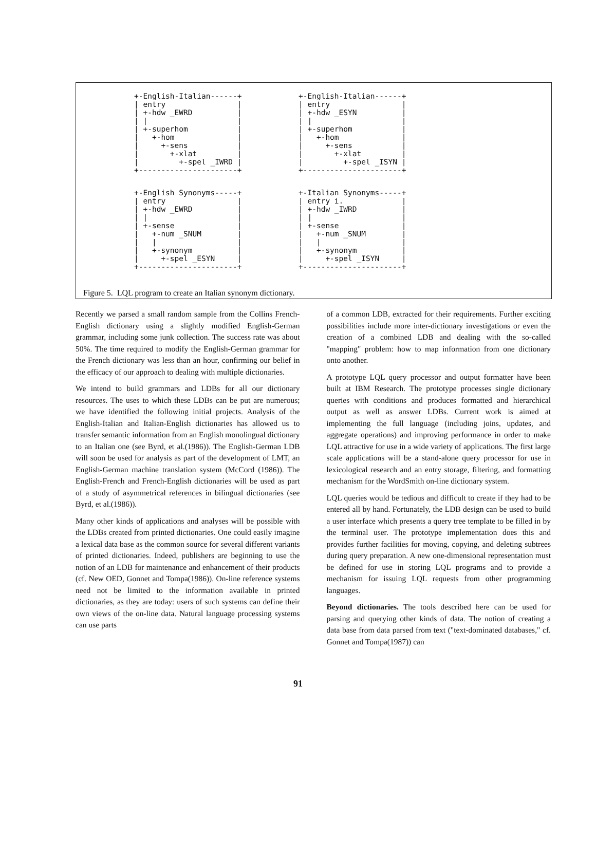+-English-Italian------+
| entry                |
| +-hdw _EWRD          |
| |                    |
| +-superhom           |
|   +-hom              |
|     +-sens           |
|       +-xlat         |
|         +-spel _IWRD |
+----------------------+
+-English-Italian------+
| entry                |
| +-hdw _ESYN          |
| |                    |
| +-superhom           |
|   +-hom              |
|     +-sens           |
|       +-xlat         |
|         +-spel _ISYN |
+----------------------+
+-English Synonyms-----+
| entry                |
| +-hdw _EWRD          |
| |                    |
| +-sense              |
|   +-num _SNUM        |
|   |                  |
|   +-synonym          |
|     +-spel _ESYN     |
+----------------------+
+-Italian Synonyms-----+
| entry i.             |
| +-hdw _IWRD          |
| |                    |
| +-sense              |
|   +-num _SNUM        |
|   |                  |
|   +-synonym          |
|     +-spel _ISYN     |
+----------------------+
Figure 5. LQL program to create an Italian synonym dictionary.
Recently we parsed a small random sample from the Collins French-English dictionary using a slightly modified English-German grammar, including some junk collection. The success rate was about 50%. The time required to modify the English-German grammar for the French dictionary was less than an hour, confirming our belief in the efficacy of our approach to dealing with multiple dictionaries.
We intend to build grammars and LDBs for all our dictionary resources. The uses to which these LDBs can be put are numerous; we have identified the following initial projects. Analysis of the English-Italian and Italian-English dictionaries has allowed us to transfer semantic information from an English monolingual dictionary to an Italian one (see Byrd, et al.(1986)). The English-German LDB will soon be used for analysis as part of the development of LMT, an English-German machine translation system (McCord (1986)). The English-French and French-English dictionaries will be used as part of a study of asymmetrical references in bilingual dictionaries (see Byrd, et al.(1986)).
Many other kinds of applications and analyses will be possible with the LDBs created from printed dictionaries. One could easily imagine a lexical data base as the common source for several different variants of printed dictionaries. Indeed, publishers are beginning to use the notion of an LDB for maintenance and enhancement of their products (cf. New OED, Gonnet and Tompa(1986)). On-line reference systems need not be limited to the information available in printed dictionaries, as they are today: users of such systems can define their own views of the on-line data. Natural language processing systems can use parts
of a common LDB, extracted for their requirements. Further exciting possibilities include more inter-dictionary investigations or even the creation of a combined LDB and dealing with the so-called "mapping" problem: how to map information from one dictionary onto another.
A prototype LQL query processor and output formatter have been built at IBM Research. The prototype processes single dictionary queries with conditions and produces formatted and hierarchical output as well as answer LDBs. Current work is aimed at implementing the full language (including joins, updates, and aggregate operations) and improving performance in order to make LQL attractive for use in a wide variety of applications. The first large scale applications will be a stand-alone query processor for use in lexicological research and an entry storage, filtering, and formatting mechanism for the WordSmith on-line dictionary system.
LQL queries would be tedious and difficult to create if they had to be entered all by hand. Fortunately, the LDB design can be used to build a user interface which presents a query tree template to be filled in by the terminal user. The prototype implementation does this and provides further facilities for moving, copying, and deleting subtrees during query preparation. A new one-dimensional representation must be defined for use in storing LQL programs and to provide a mechanism for issuing LQL requests from other programming languages.
Beyond dictionaries. The tools described here can be used for parsing and querying other kinds of data. The notion of creating a data base from data parsed from text ("text-dominated databases," cf. Gonnet and Tompa(1987)) can
91